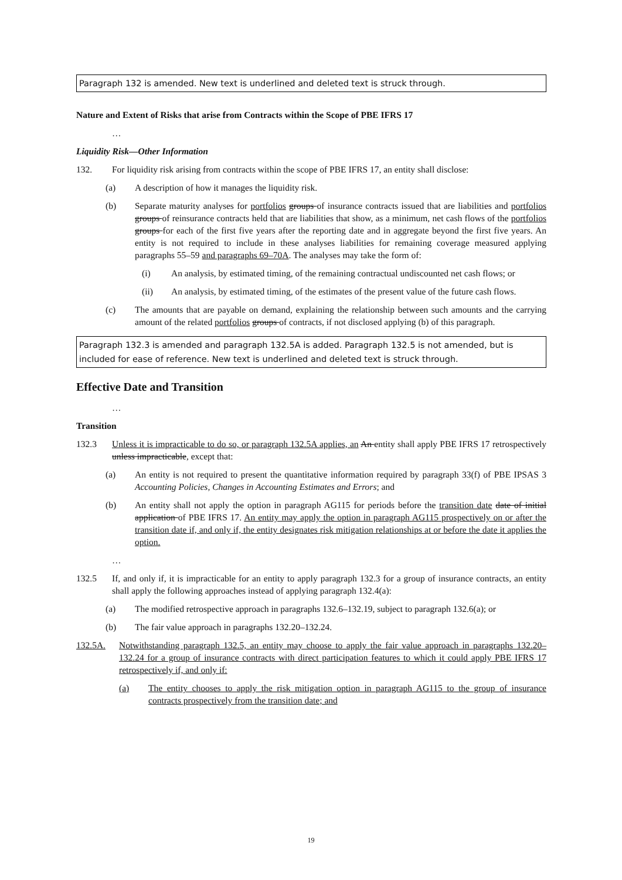Paragraph 132 is amended. New text is underlined and deleted text is struck through.
Nature and Extent of Risks that arise from Contracts within the Scope of PBE IFRS 17
…
Liquidity Risk—Other Information
132. For liquidity risk arising from contracts within the scope of PBE IFRS 17, an entity shall disclose:
(a) A description of how it manages the liquidity risk.
(b) Separate maturity analyses for portfolios groups of insurance contracts issued that are liabilities and portfolios groups of reinsurance contracts held that are liabilities that show, as a minimum, net cash flows of the portfolios groups for each of the first five years after the reporting date and in aggregate beyond the first five years. An entity is not required to include in these analyses liabilities for remaining coverage measured applying paragraphs 55–59 and paragraphs 69–70A. The analyses may take the form of:
(i) An analysis, by estimated timing, of the remaining contractual undiscounted net cash flows; or
(ii) An analysis, by estimated timing, of the estimates of the present value of the future cash flows.
(c) The amounts that are payable on demand, explaining the relationship between such amounts and the carrying amount of the related portfolios groups of contracts, if not disclosed applying (b) of this paragraph.
Paragraph 132.3 is amended and paragraph 132.5A is added. Paragraph 132.5 is not amended, but is included for ease of reference. New text is underlined and deleted text is struck through.
Effective Date and Transition
…
Transition
132.3 Unless it is impracticable to do so, or paragraph 132.5A applies, an An entity shall apply PBE IFRS 17 retrospectively unless impracticable, except that:
(a) An entity is not required to present the quantitative information required by paragraph 33(f) of PBE IPSAS 3 Accounting Policies, Changes in Accounting Estimates and Errors; and
(b) An entity shall not apply the option in paragraph AG115 for periods before the transition date date of initial application of PBE IFRS 17. An entity may apply the option in paragraph AG115 prospectively on or after the transition date if, and only if, the entity designates risk mitigation relationships at or before the date it applies the option.
…
132.5 If, and only if, it is impracticable for an entity to apply paragraph 132.3 for a group of insurance contracts, an entity shall apply the following approaches instead of applying paragraph 132.4(a):
(a) The modified retrospective approach in paragraphs 132.6–132.19, subject to paragraph 132.6(a); or
(b) The fair value approach in paragraphs 132.20–132.24.
132.5A. Notwithstanding paragraph 132.5, an entity may choose to apply the fair value approach in paragraphs 132.20–132.24 for a group of insurance contracts with direct participation features to which it could apply PBE IFRS 17 retrospectively if, and only if:
(a) The entity chooses to apply the risk mitigation option in paragraph AG115 to the group of insurance contracts prospectively from the transition date; and
19